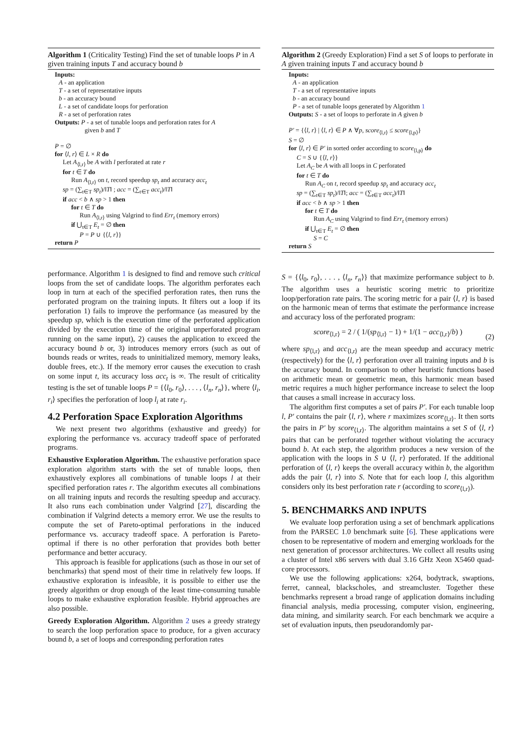Algorithm 1 (Criticality Testing) Find the set of tunable loops P in A given training inputs T and accuracy bound b
Inputs:
A - an application
T - a set of representative inputs
b - an accuracy bound
L - a set of candidate loops for perforation
R - a set of perforation rates
Outputs: P - a set of tunable loops and perforation rates for A
given b and T
P = ∅
for ⟨l, r⟩ ∈ L × R do
Let A<sub>⟨l,r⟩</sub> be A with l perforated at rate r
for t ∈ T do
Run A<sub>⟨l,r⟩</sub> on t, record speedup sp<sub>t</sub> and accuracy acc<sub>t</sub>
sp = (∑<sub>t∈T</sub> sp<sub>t</sub>)/‖T‖ ; acc = (∑<sub>t∈T</sub> acc<sub>t</sub>)/‖T‖
if acc < b ∧ sp > 1 then
for t ∈ T do
Run A<sub>⟨l,r⟩</sub> using Valgrind to find Err<sub>t</sub> (memory errors)
if ⋃<sub>t∈T</sub> E<sub>t</sub> = ∅ then
P = P ∪ {⟨l, r⟩}
return P
performance. Algorithm 1 is designed to find and remove such critical loops from the set of candidate loops. The algorithm perforates each loop in turn at each of the specified perforation rates, then runs the perforated program on the training inputs. It filters out a loop if its perforation 1) fails to improve the performance (as measured by the speedup sp, which is the execution time of the perforated application divided by the execution time of the original unperforated program running on the same input), 2) causes the application to exceed the accuracy bound b or, 3) introduces memory errors (such as out of bounds reads or writes, reads to uninitialized memory, memory leaks, double frees, etc.). If the memory error causes the execution to crash on some input t, its accuracy loss acc<sub>t</sub> is ∞. The result of criticality testing is the set of tunable loops P = {⟨l<sub>0</sub>, r<sub>0</sub>⟩, . . . , ⟨l<sub>n</sub>, r<sub>n</sub>⟩}, where ⟨l<sub>i</sub>, r<sub>i</sub>⟩ specifies the perforation of loop l<sub>i</sub> at rate r<sub>i</sub>.
4.2 Perforation Space Exploration Algorithms
We next present two algorithms (exhaustive and greedy) for exploring the performance vs. accuracy tradeoff space of perforated programs.
Exhaustive Exploration Algorithm. The exhaustive perforation space exploration algorithm starts with the set of tunable loops, then exhaustively explores all combinations of tunable loops l at their specified perforation rates r. The algorithm executes all combinations on all training inputs and records the resulting speedup and accuracy. It also runs each combination under Valgrind [27], discarding the combination if Valgrind detects a memory error. We use the results to compute the set of Pareto-optimal perforations in the induced performance vs. accuracy tradeoff space. A perforation is Pareto-optimal if there is no other perforation that provides both better performance and better accuracy.
This approach is feasible for applications (such as those in our set of benchmarks) that spend most of their time in relatively few loops. If exhaustive exploration is infeasible, it is possible to either use the greedy algorithm or drop enough of the least time-consuming tunable loops to make exhaustive exploration feasible. Hybrid approaches are also possible.
Greedy Exploration Algorithm. Algorithm 2 uses a greedy strategy to search the loop perforation space to produce, for a given accuracy bound b, a set of loops and corresponding perforation rates
Algorithm 2 (Greedy Exploration) Find a set S of loops to perforate in A given training inputs T and accuracy bound b
Inputs:
A - an application
T - a set of representative inputs
b - an accuracy bound
P - a set of tunable loops generated by Algorithm 1
Outputs: S - a set of loops to perforate in A given b
P′ = {⟨l, r⟩ | ⟨l, r⟩ ∈ P ∧ ∀p, score<sub>⟨l,r⟩</sub> ≤ score<sub>⟨l,p⟩</sub>}
S = ∅
for ⟨l, r⟩ ∈ P′ in sorted order according to score<sub>⟨l,p⟩</sub> do
C = S ∪ {⟨l, r⟩}
Let A<sub>C</sub> be A with all loops in C perforated
for t ∈ T do
Run A<sub>C</sub> on t, record speedup sp<sub>t</sub> and accuracy acc<sub>t</sub>
sp = (∑<sub>t∈T</sub> sp<sub>t</sub>)/‖T‖; acc = (∑<sub>t∈T</sub> acc<sub>t</sub>)/‖T‖
if acc < b ∧ sp > 1 then
for t ∈ T do
Run A<sub>C</sub> using Valgrind to find Err<sub>t</sub> (memory errors)
if ⋃<sub>t∈T</sub> E<sub>t</sub> = ∅ then
S = C
return S
S = {⟨l<sub>0</sub>, r<sub>0</sub>⟩, . . . , ⟨l<sub>n</sub>, r<sub>n</sub>⟩} that maximize performance subject to b. The algorithm uses a heuristic scoring metric to prioritize loop/perforation rate pairs. The scoring metric for a pair ⟨l, r⟩ is based on the harmonic mean of terms that estimate the performance increase and accuracy loss of the perforated program:
score<sub>⟨l,r⟩</sub> = 2 / ( 1/(sp<sub>⟨l,r⟩</sub> − 1) + 1/(1 − acc<sub>⟨l,r⟩</sub>/b) )
(2)
where sp<sub>⟨l,r⟩</sub> and acc<sub>⟨l,r⟩</sub> are the mean speedup and accuracy metric (respectively) for the ⟨l, r⟩ perforation over all training inputs and b is the accuracy bound. In comparison to other heuristic functions based on arithmetic mean or geometric mean, this harmonic mean based metric requires a much higher performance increase to select the loop that causes a small increase in accuracy loss.
The algorithm first computes a set of pairs P′. For each tunable loop l, P′ contains the pair ⟨l, r⟩, where r maximizes score<sub>⟨l,r⟩</sub>. It then sorts the pairs in P′ by score<sub>⟨l,r⟩</sub>. The algorithm maintains a set S of ⟨l, r⟩ pairs that can be perforated together without violating the accuracy bound b. At each step, the algorithm produces a new version of the application with the loops in S ∪ ⟨l, r⟩ perforated. If the additional perforation of ⟨l, r⟩ keeps the overall accuracy within b, the algorithm adds the pair ⟨l, r⟩ into S. Note that for each loop l, this algorithm considers only its best perforation rate r (according to score<sub>⟨l,r⟩</sub>).
5. BENCHMARKS AND INPUTS
We evaluate loop perforation using a set of benchmark applications from the PARSEC 1.0 benchmark suite [6]. These applications were chosen to be representative of modern and emerging workloads for the next generation of processor architectures. We collect all results using a cluster of Intel x86 servers with dual 3.16 GHz Xeon X5460 quad-core processors.
We use the following applications: x264, bodytrack, swaptions, ferret, canneal, blackscholes, and streamcluster. Together these benchmarks represent a broad range of application domains including financial analysis, media processing, computer vision, engineering, data mining, and similarity search. For each benchmark we acquire a set of evaluation inputs, then pseudorandomly par-